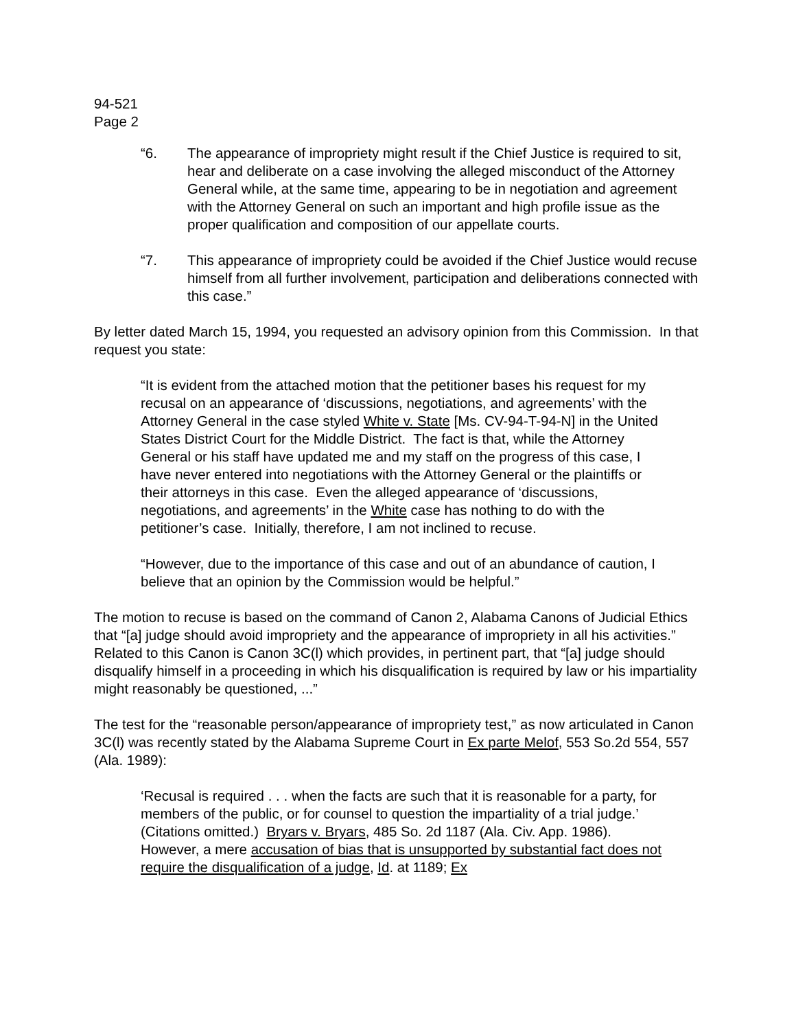94-521
Page 2
“6. The appearance of impropriety might result if the Chief Justice is required to sit, hear and deliberate on a case involving the alleged misconduct of the Attorney General while, at the same time, appearing to be in negotiation and agreement with the Attorney General on such an important and high profile issue as the proper qualification and composition of our appellate courts.
“7. This appearance of impropriety could be avoided if the Chief Justice would recuse himself from all further involvement, participation and deliberations connected with this case.”
By letter dated March 15, 1994, you requested an advisory opinion from this Commission. In that request you state:
“It is evident from the attached motion that the petitioner bases his request for my recusal on an appearance of ‘discussions, negotiations, and agreements’ with the Attorney General in the case styled White v. State [Ms. CV-94-T-94-N] in the United States District Court for the Middle District. The fact is that, while the Attorney General or his staff have updated me and my staff on the progress of this case, I have never entered into negotiations with the Attorney General or the plaintiffs or their attorneys in this case. Even the alleged appearance of ‘discussions, negotiations, and agreements’ in the White case has nothing to do with the petitioner’s case. Initially, therefore, I am not inclined to recuse.
“However, due to the importance of this case and out of an abundance of caution, I believe that an opinion by the Commission would be helpful.”
The motion to recuse is based on the command of Canon 2, Alabama Canons of Judicial Ethics that “[a] judge should avoid impropriety and the appearance of impropriety in all his activities.” Related to this Canon is Canon 3C(l) which provides, in pertinent part, that “[a] judge should disqualify himself in a proceeding in which his disqualification is required by law or his impartiality might reasonably be questioned, ...”
The test for the “reasonable person/appearance of impropriety test,” as now articulated in Canon 3C(l) was recently stated by the Alabama Supreme Court in Ex parte Melof, 553 So.2d 554, 557 (Ala. 1989):
‘Recusal is required . . . when the facts are such that it is reasonable for a party, for members of the public, or for counsel to question the impartiality of a trial judge.’ (Citations omitted.) Bryars v. Bryars, 485 So. 2d 1187 (Ala. Civ. App. 1986). However, a mere accusation of bias that is unsupported by substantial fact does not require the disqualification of a judge, Id. at 1189; Ex